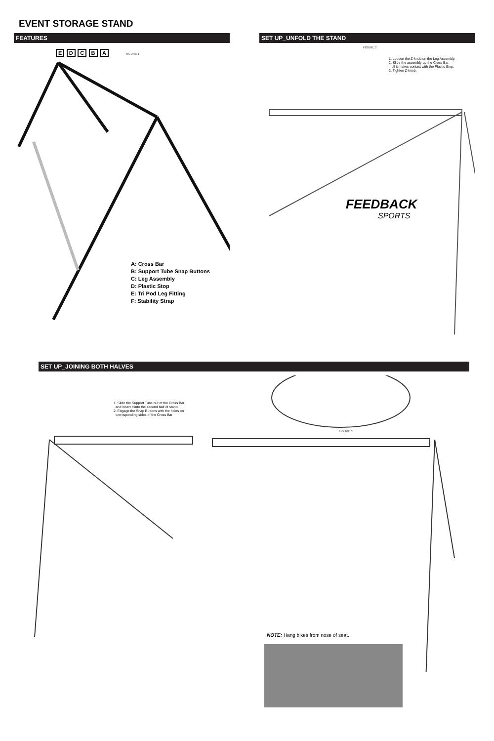EVENT STORAGE STAND
FEATURES
E D C B A FIGURE 1
A: Cross Bar
B: Support Tube Snap Buttons
C: Leg Assembly
D: Plastic Stop
E: Tri Pod Leg Fitting
F: Stability Strap
SET UP_UNFOLD THE STAND
FIGURE 2
1. Loosen the Z-knob on the Leg Assembly.
2. Slide the assembly up the Cross Bar.
till it makes contact with the Plastic Stop.
3. Tighten Z-knob.
FEEDBACK
SPORTS
SET UP_JOINING BOTH HALVES
1. Slide the Support Tube out of the Cross Bar
and insert it into the second half of stand.
2. Engage the Snap Buttons with the holes on
corrosponding sides of the Cross Bar
FIGURE 3
NOTE: Hang bikes from nose of seat.